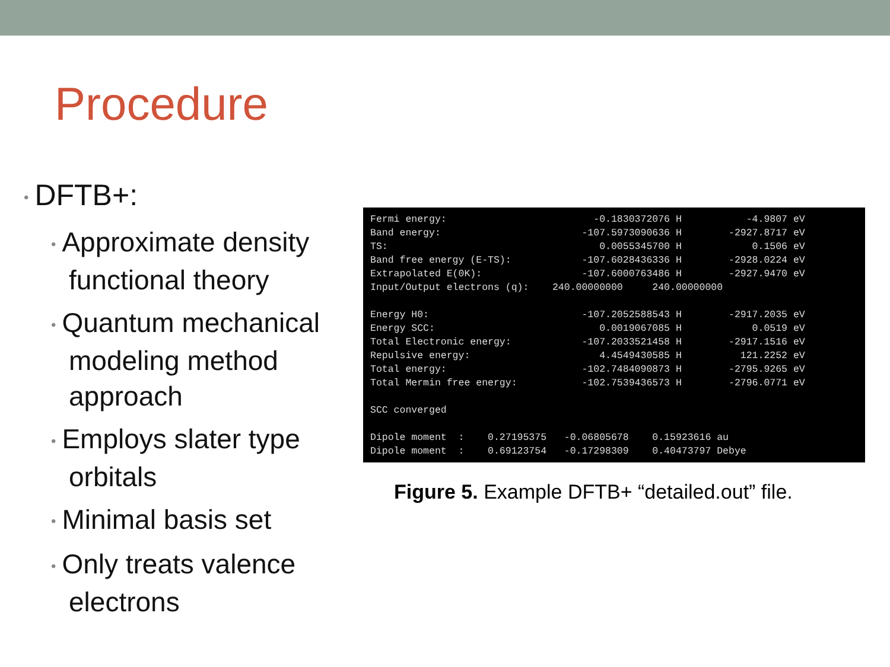Procedure
• DFTB+:
• Approximate density functional theory
• Quantum mechanical modeling method approach
• Employs slater type orbitals
• Minimal basis set
• Only treats valence electrons
Fermi energy:                         -0.1830372076 H           -4.9807 eV
Band energy:                        -107.5973090636 H        -2927.8717 eV
TS:                                    0.0055345700 H            0.1506 eV
Band free energy (E-TS):            -107.6028436336 H        -2928.0224 eV
Extrapolated E(0K):                 -107.6000763486 H        -2927.9470 eV
Input/Output electrons (q):    240.00000000     240.00000000

Energy H0:                          -107.2052588543 H        -2917.2035 eV
Energy SCC:                            0.0019067085 H            0.0519 eV
Total Electronic energy:            -107.2033521458 H        -2917.1516 eV
Repulsive energy:                      4.4549430585 H          121.2252 eV
Total energy:                       -102.7484090873 H        -2795.9265 eV
Total Mermin free energy:           -102.7539436573 H        -2796.0771 eV

SCC converged

Dipole moment  :    0.27195375   -0.06805678    0.15923616 au
Dipole moment  :    0.69123754   -0.17298309    0.40473797 Debye
Figure 5. Example DFTB+ “detailed.out” file.